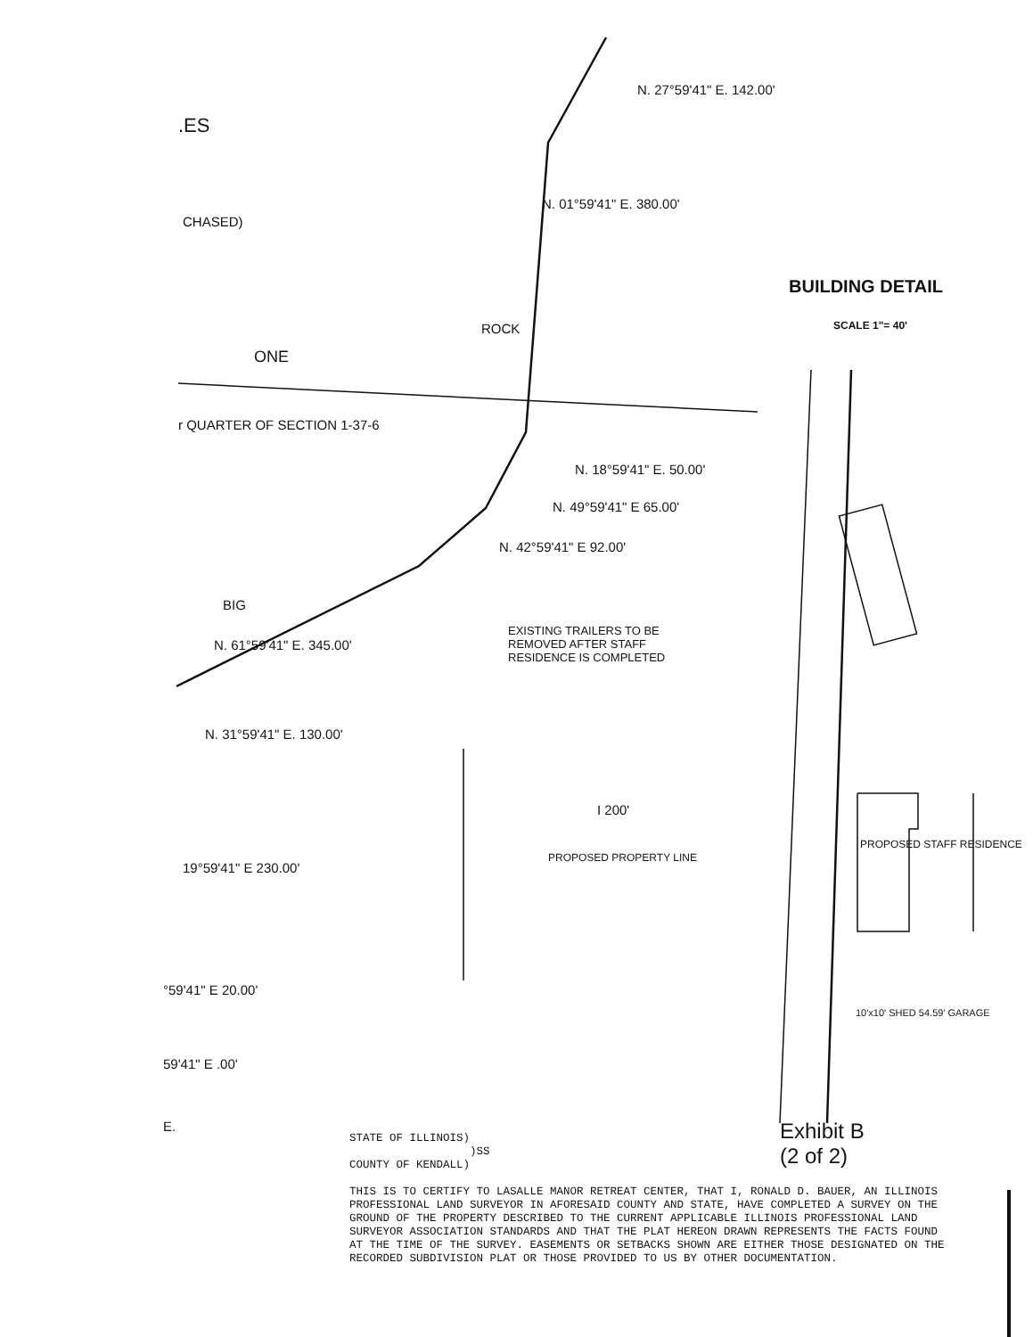.ES
CHASED)
BUILDING DETAIL
SCALE 1"= 40'
ROCK
N. 01°59'41" E. 380.00'
N. 27°59'41" E. 142.00'
ONE
r QUARTER OF SECTION 1-37-6
N. 18°59'41" E. 50.00'
N. 49°59'41" E 65.00'
N. 42°59'41" E 92.00'
BIG
N. 61°59'41" E. 345.00'
EXISTING TRAILERS TO BE
REMOVED AFTER STAFF
RESIDENCE IS COMPLETED
N. 31°59'41" E. 130.00'
I 200'
PROPOSED PROPERTY LINE
PROPOSED STAFF RESIDENCE
19°59'41" E 230.00'
°59'41" E 20.00'
59'41" E .00'
E.
10'x10' SHED 54.59' GARAGE
Exhibit B
(2 of 2)
STATE OF ILLINOIS)
)SS
COUNTY OF KENDALL)
THIS IS TO CERTIFY TO LASALLE MANOR RETREAT CENTER, THAT I, RONALD D. BAUER, AN ILLINOIS PROFESSIONAL LAND SURVEYOR IN AFORESAID COUNTY AND STATE, HAVE COMPLETED A SURVEY ON THE GROUND OF THE PROPERTY DESCRIBED TO THE CURRENT APPLICABLE ILLINOIS PROFESSIONAL LAND SURVEYOR ASSOCIATION STANDARDS AND THAT THE PLAT HEREON DRAWN REPRESENTS THE FACTS FOUND AT THE TIME OF THE SURVEY. EASEMENTS OR SETBACKS SHOWN ARE EITHER THOSE DESIGNATED ON THE RECORDED SUBDIVISION PLAT OR THOSE PROVIDED TO US BY OTHER DOCUMENTATION.